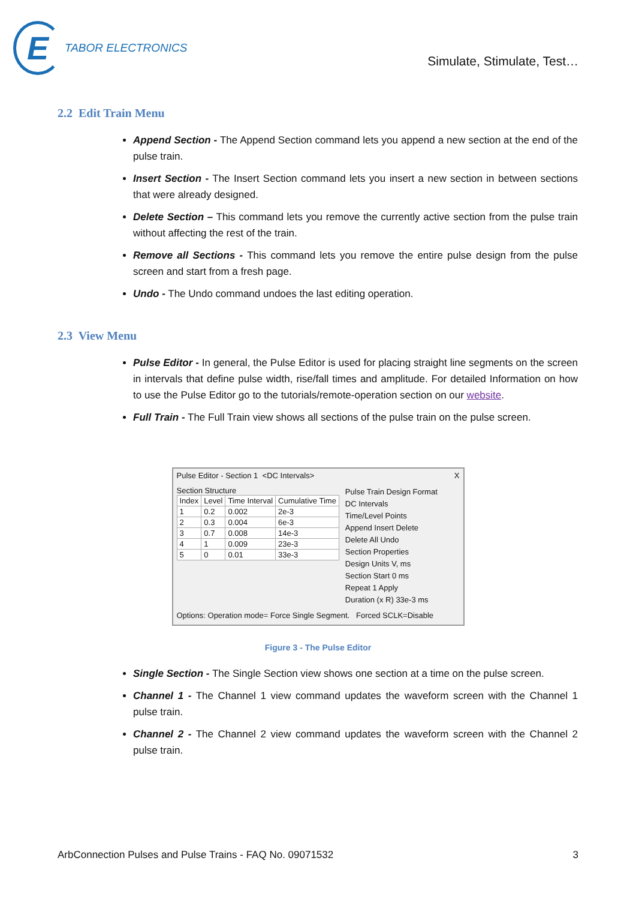E
TABOR ELECTRONICS
Simulate, Stimulate, Test…
2.2 Edit Train Menu
Append Section - The Append Section command lets you append a new section at the end of the pulse train.
Insert Section - The Insert Section command lets you insert a new section in between sections that were already designed.
Delete Section – This command lets you remove the currently active section from the pulse train without affecting the rest of the train.
Remove all Sections - This command lets you remove the entire pulse design from the pulse screen and start from a fresh page.
Undo - The Undo command undoes the last editing operation.
2.3 View Menu
Pulse Editor - In general, the Pulse Editor is used for placing straight line segments on the screen in intervals that define pulse width, rise/fall times and amplitude. For detailed Information on how to use the Pulse Editor go to the tutorials/remote-operation section on our website.
Full Train - The Full Train view shows all sections of the pulse train on the pulse screen.
Pulse Editor - Section 1 <DC Intervals> X
Section Structure
| Index | Level | Time Interval | Cumulative Time |
| --- | --- | --- | --- |
| 1 | 0.2 | 0.002 | 2e-3 |
| 2 | 0.3 | 0.004 | 6e-3 |
| 3 | 0.7 | 0.008 | 14e-3 |
| 4 | 1 | 0.009 | 23e-3 |
| 5 | 0 | 0.01 | 33e-3 |
Pulse Train Design Format
DC Intervals
Time/Level Points
Append Insert Delete
Delete All Undo
Section Properties
Design Units V, ms
Section Start 0 ms
Repeat 1 Apply
Duration (x R) 33e-3 ms
Options: Operation mode= Force Single Segment. Forced SCLK=Disable
Figure 3 - The Pulse Editor
Single Section - The Single Section view shows one section at a time on the pulse screen.
Channel 1 - The Channel 1 view command updates the waveform screen with the Channel 1 pulse train.
Channel 2 - The Channel 2 view command updates the waveform screen with the Channel 2 pulse train.
ArbConnection Pulses and Pulse Trains - FAQ No. 09071532 3